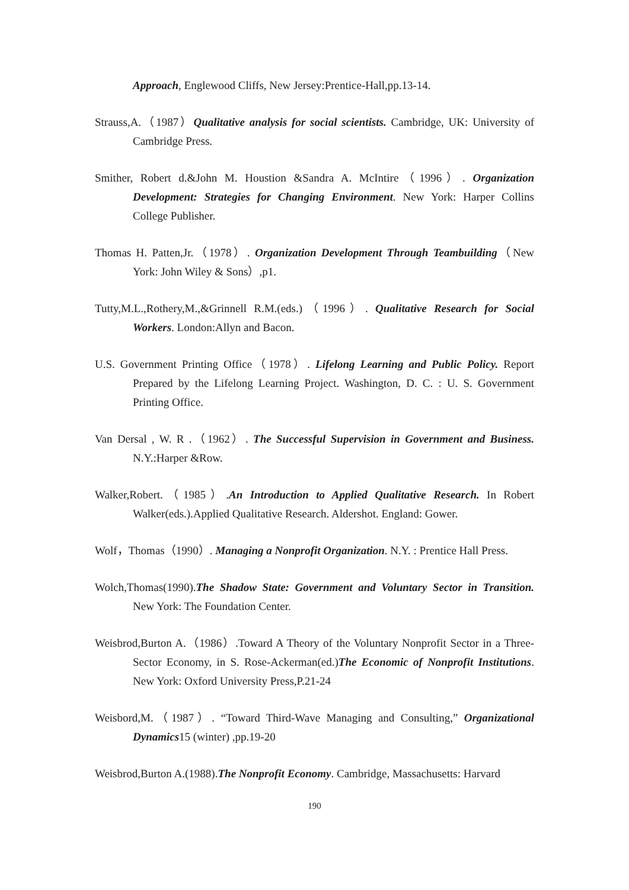Approach, Englewood Cliffs, New Jersey:Prentice-Hall,pp.13-14.
Strauss,A.（1987）Qualitative analysis for social scientists. Cambridge, UK: University of Cambridge Press.
Smither, Robert d.&John M. Houstion &Sandra A. McIntire（1996）. Organization Development: Strategies for Changing Environment. New York: Harper Collins College Publisher.
Thomas H. Patten,Jr.（1978）. Organization Development Through Teambuilding（New York: John Wiley & Sons）,p1.
Tutty,M.L.,Rothery,M.,&Grinnell R.M.(eds.)（1996）. Qualitative Research for Social Workers. London:Allyn and Bacon.
U.S. Government Printing Office（1978）. Lifelong Learning and Public Policy. Report Prepared by the Lifelong Learning Project. Washington, D. C. : U. S. Government Printing Office.
Van Dersal , W. R .（1962）. The Successful Supervision in Government and Business. N.Y.:Harper &Row.
Walker,Robert.（1985）.An Introduction to Applied Qualitative Research. In Robert Walker(eds.).Applied Qualitative Research. Aldershot. England: Gower.
Wolf，Thomas（1990）. Managing a Nonprofit Organization. N.Y. : Prentice Hall Press.
Wolch,Thomas(1990).The Shadow State: Government and Voluntary Sector in Transition. New York: The Foundation Center.
Weisbrod,Burton A.（1986）.Toward A Theory of the Voluntary Nonprofit Sector in a Three-Sector Economy, in S. Rose-Ackerman(ed.)The Economic of Nonprofit Institutions. New York: Oxford University Press,P.21-24
Weisbord,M.（1987）. “Toward Third-Wave Managing and Consulting,” Organizational Dynamics15 (winter) ,pp.19-20
Weisbrod,Burton A.(1988).The Nonprofit Economy. Cambridge, Massachusetts: Harvard
190